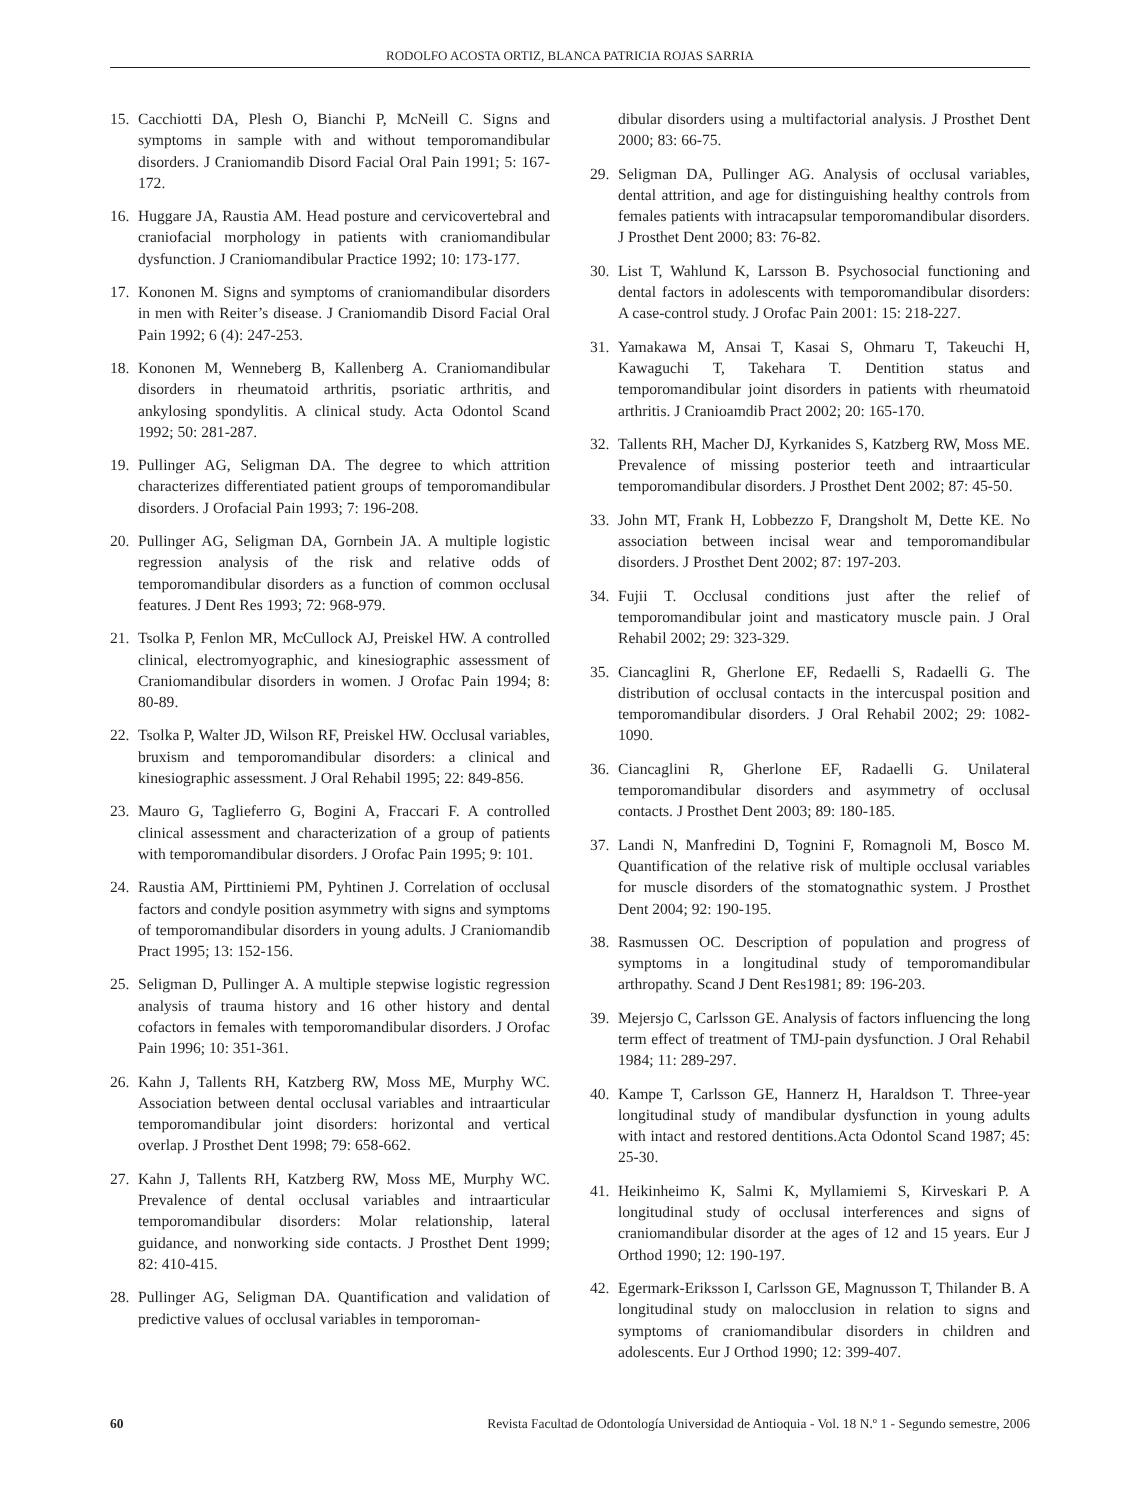RODOLFO ACOSTA ORTIZ, BLANCA PATRICIA ROJAS SARRIA
15. Cacchiotti DA, Plesh O, Bianchi P, McNeill C. Signs and symptoms in sample with and without temporomandibular disorders. J Craniomandib Disord Facial Oral Pain 1991; 5: 167-172.
16. Huggare JA, Raustia AM. Head posture and cervicovertebral and craniofacial morphology in patients with craniomandibular dysfunction. J Craniomandibular Practice 1992; 10: 173-177.
17. Kononen M. Signs and symptoms of craniomandibular disorders in men with Reiter’s disease. J Craniomandib Disord Facial Oral Pain 1992; 6 (4): 247-253.
18. Kononen M, Wenneberg B, Kallenberg A. Craniomandibular disorders in rheumatoid arthritis, psoriatic arthritis, and ankylosing spondylitis. A clinical study. Acta Odontol Scand 1992; 50: 281-287.
19. Pullinger AG, Seligman DA. The degree to which attrition characterizes differentiated patient groups of temporomandibular disorders. J Orofacial Pain 1993; 7: 196-208.
20. Pullinger AG, Seligman DA, Gornbein JA. A multiple logistic regression analysis of the risk and relative odds of temporomandibular disorders as a function of common occlusal features. J Dent Res 1993; 72: 968-979.
21. Tsolka P, Fenlon MR, McCullock AJ, Preiskel HW. A controlled clinical, electromyographic, and kinesiographic assessment of Craniomandibular disorders in women. J Orofac Pain 1994; 8: 80-89.
22. Tsolka P, Walter JD, Wilson RF, Preiskel HW. Occlusal variables, bruxism and temporomandibular disorders: a clinical and kinesiographic assessment. J Oral Rehabil 1995; 22: 849-856.
23. Mauro G, Taglieferro G, Bogini A, Fraccari F. A controlled clinical assessment and characterization of a group of patients with temporomandibular disorders. J Orofac Pain 1995; 9: 101.
24. Raustia AM, Pirttiniemi PM, Pyhtinen J. Correlation of occlusal factors and condyle position asymmetry with signs and symptoms of temporomandibular disorders in young adults. J Craniomandib Pract 1995; 13: 152-156.
25. Seligman D, Pullinger A. A multiple stepwise logistic regression analysis of trauma history and 16 other history and dental cofactors in females with temporomandibular disorders. J Orofac Pain 1996; 10: 351-361.
26. Kahn J, Tallents RH, Katzberg RW, Moss ME, Murphy WC. Association between dental occlusal variables and intraarticular temporomandibular joint disorders: horizontal and vertical overlap. J Prosthet Dent 1998; 79: 658-662.
27. Kahn J, Tallents RH, Katzberg RW, Moss ME, Murphy WC. Prevalence of dental occlusal variables and intraarticular temporomandibular disorders: Molar relationship, lateral guidance, and nonworking side contacts. J Prosthet Dent 1999; 82: 410-415.
28. Pullinger AG, Seligman DA. Quantification and validation of predictive values of occlusal variables in temporoman-
dibular disorders using a multifactorial analysis. J Prosthet Dent 2000; 83: 66-75.
29. Seligman DA, Pullinger AG. Analysis of occlusal variables, dental attrition, and age for distinguishing healthy controls from females patients with intracapsular temporomandibular disorders. J Prosthet Dent 2000; 83: 76-82.
30. List T, Wahlund K, Larsson B. Psychosocial functioning and dental factors in adolescents with temporomandibular disorders: A case-control study. J Orofac Pain 2001: 15: 218-227.
31. Yamakawa M, Ansai T, Kasai S, Ohmaru T, Takeuchi H, Kawaguchi T, Takehara T. Dentition status and temporomandibular joint disorders in patients with rheumatoid arthritis. J Cranioamdib Pract 2002; 20: 165-170.
32. Tallents RH, Macher DJ, Kyrkanides S, Katzberg RW, Moss ME. Prevalence of missing posterior teeth and intraarticular temporomandibular disorders. J Prosthet Dent 2002; 87: 45-50.
33. John MT, Frank H, Lobbezzo F, Drangsholt M, Dette KE. No association between incisal wear and temporomandibular disorders. J Prosthet Dent 2002; 87: 197-203.
34. Fujii T. Occlusal conditions just after the relief of temporomandibular joint and masticatory muscle pain. J Oral Rehabil 2002; 29: 323-329.
35. Ciancaglini R, Gherlone EF, Redaelli S, Radaelli G. The distribution of occlusal contacts in the intercuspal position and temporomandibular disorders. J Oral Rehabil 2002; 29: 1082-1090.
36. Ciancaglini R, Gherlone EF, Radaelli G. Unilateral temporomandibular disorders and asymmetry of occlusal contacts. J Prosthet Dent 2003; 89: 180-185.
37. Landi N, Manfredini D, Tognini F, Romagnoli M, Bosco M. Quantification of the relative risk of multiple occlusal variables for muscle disorders of the stomatognathic system. J Prosthet Dent 2004; 92: 190-195.
38. Rasmussen OC. Description of population and progress of symptoms in a longitudinal study of temporomandibular arthropathy. Scand J Dent Res1981; 89: 196-203.
39. Mejersjo C, Carlsson GE. Analysis of factors influencing the long term effect of treatment of TMJ-pain dysfunction. J Oral Rehabil 1984; 11: 289-297.
40. Kampe T, Carlsson GE, Hannerz H, Haraldson T. Three-year longitudinal study of mandibular dysfunction in young adults with intact and restored dentitions.Acta Odontol Scand 1987; 45: 25-30.
41. Heikinheimo K, Salmi K, Myllamiemi S, Kirveskari P. A longitudinal study of occlusal interferences and signs of craniomandibular disorder at the ages of 12 and 15 years. Eur J Orthod 1990; 12: 190-197.
42. Egermark-Eriksson I, Carlsson GE, Magnusson T, Thilander B. A longitudinal study on malocclusion in relation to signs and symptoms of craniomandibular disorders in children and adolescents. Eur J Orthod 1990; 12: 399-407.
60 Revista Facultad de Odontología Universidad de Antioquia - Vol. 18 N.º 1 - Segundo semestre, 2006